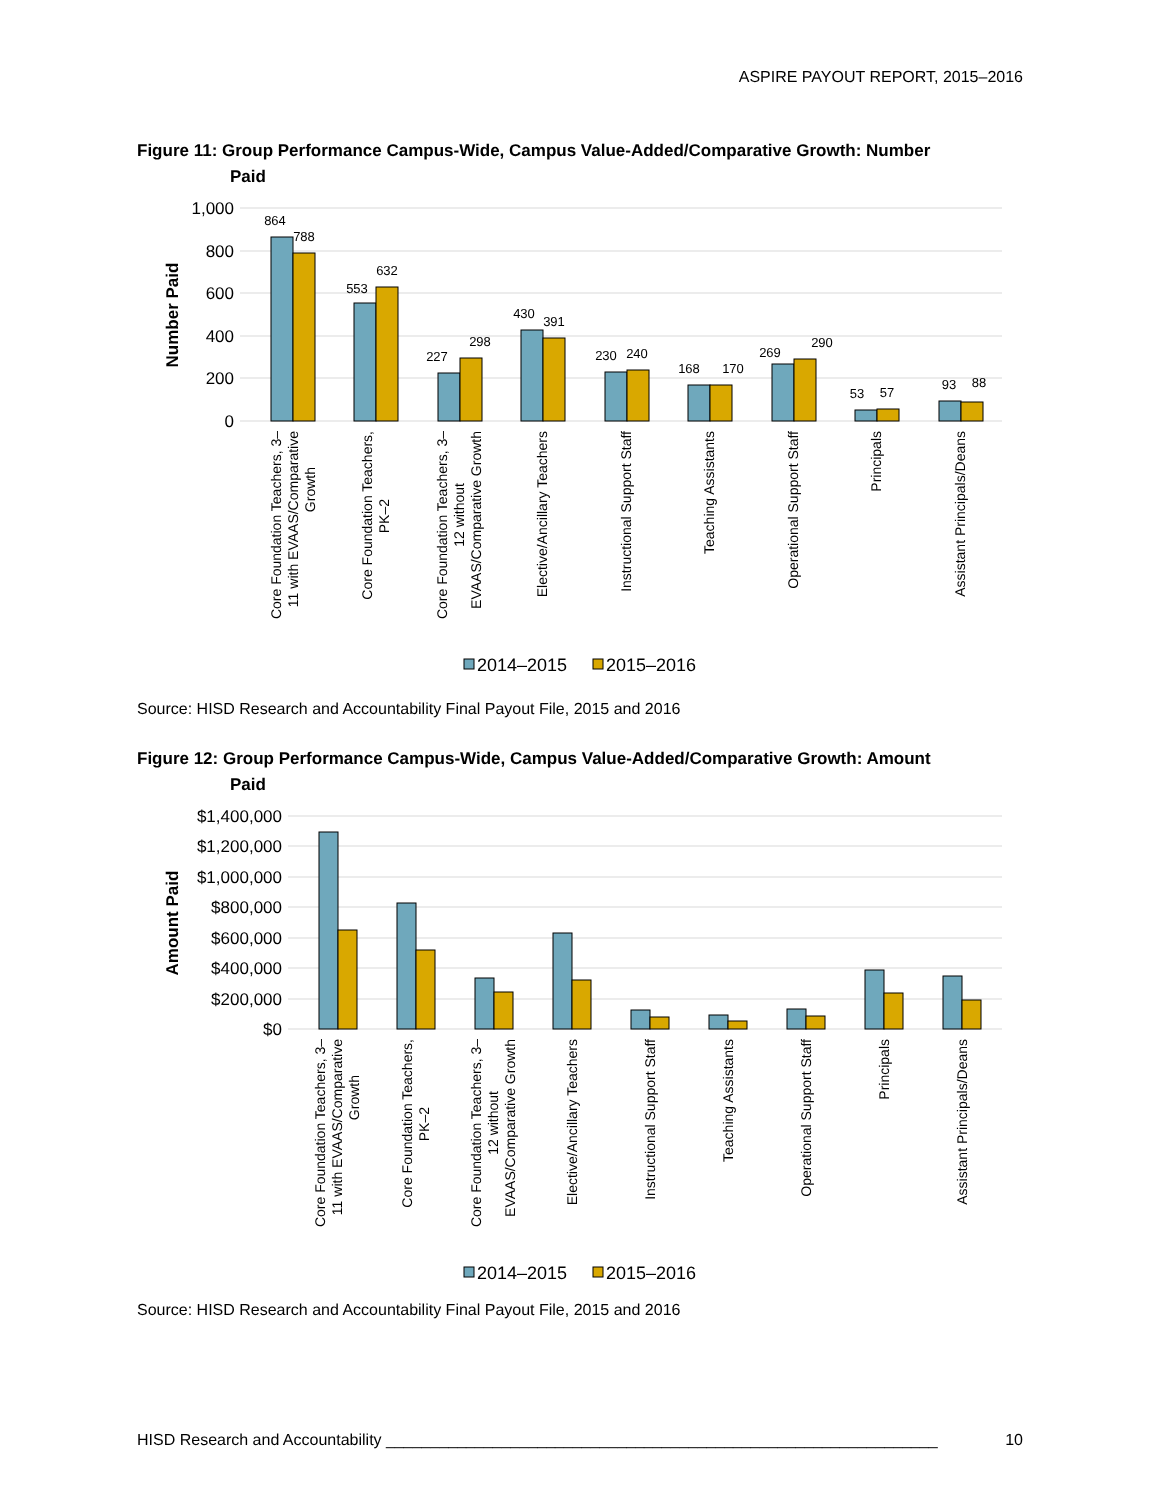ASPIRE PAYOUT REPORT, 2015–2016
Figure 11: Group Performance Campus-Wide, Campus Value-Added/Comparative Growth: Number
Paid
1,000
800
600
400
200
0
Number Paid
864
788
553
632
227
298
430
391
230
240
168
170
269
290
53
57
93
88
Core Foundation Teachers, 3– 11 with EVAAS/Comparative Growth
Core Foundation Teachers, PK–2
Core Foundation Teachers, 3– 12 without EVAAS/Comparative Growth
Elective/Ancillary Teachers
Instructional Support Staff
Teaching Assistants
Operational Support Staff
Principals
Assistant Principals/Deans
2014–2015
2015–2016
Source: HISD Research and Accountability Final Payout File, 2015 and 2016
Figure 12: Group Performance Campus-Wide, Campus Value-Added/Comparative Growth: Amount
Paid
$1,400,000
$1,200,000
$1,000,000
$800,000
$600,000
$400,000
$200,000
$0
Amount Paid
Core Foundation Teachers, 3– 11 with EVAAS/Comparative Growth
Core Foundation Teachers, PK–2
Core Foundation Teachers, 3– 12 without EVAAS/Comparative Growth
Elective/Ancillary Teachers
Instructional Support Staff
Teaching Assistants
Operational Support Staff
Principals
Assistant Principals/Deans
2014–2015
2015–2016
Source: HISD Research and Accountability Final Payout File, 2015 and 2016
HISD Research and Accountability ______________________________________________________________ 10